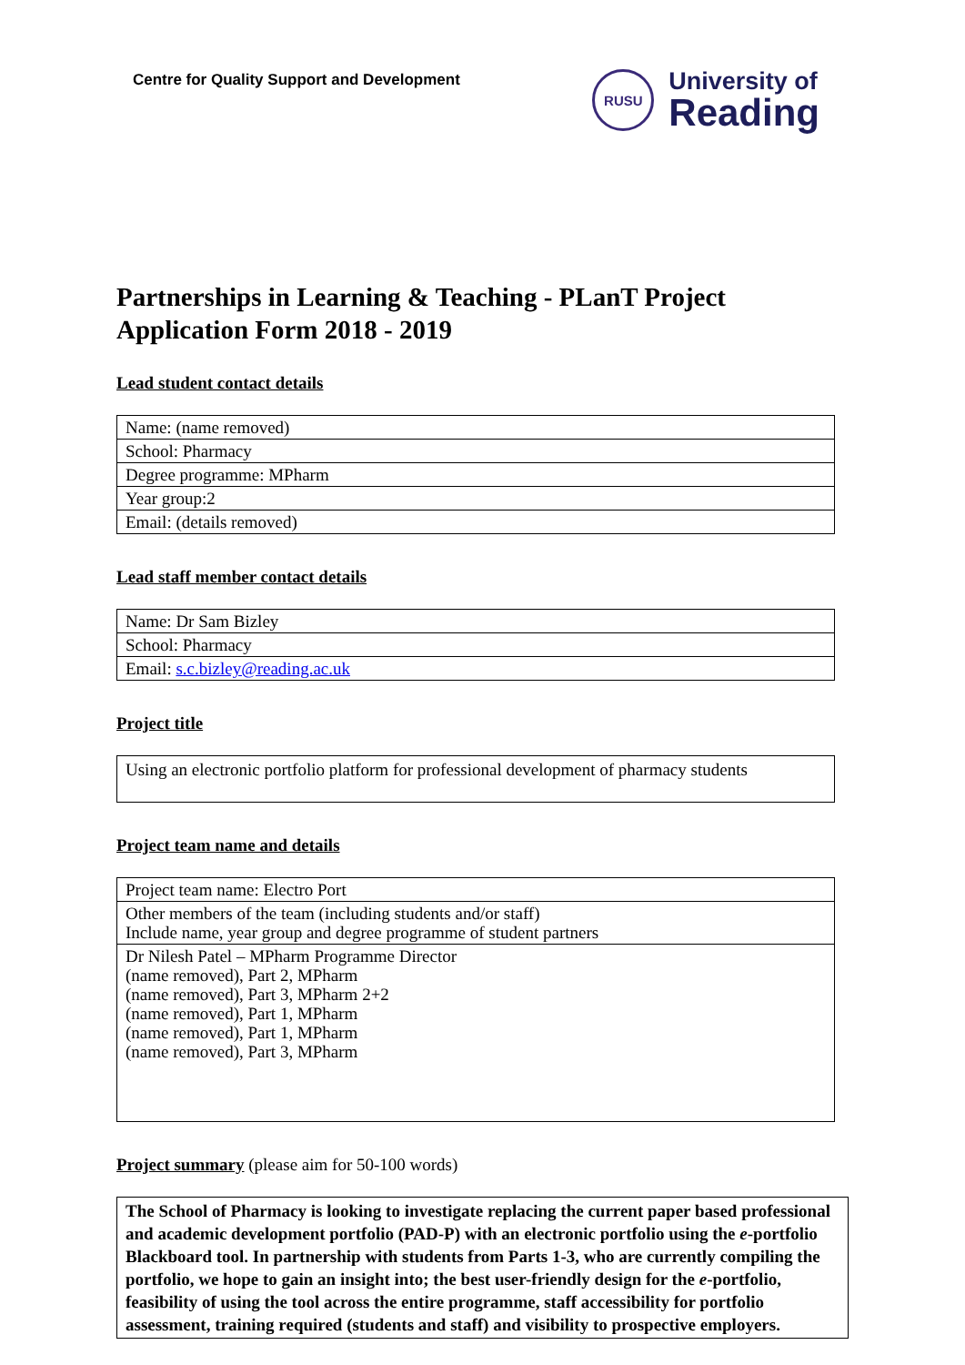Centre for Quality Support and Development
RUSU
University of
Reading
Partnerships in Learning & Teaching - PLanT Project
Application Form 2018 - 2019
Lead student contact details
| Name: (name removed) |
| School: Pharmacy |
| Degree programme: MPharm |
| Year group:2 |
| Email: (details removed) |
Lead staff member contact details
| Name: Dr Sam Bizley |
| School: Pharmacy |
| Email: s.c.bizley@reading.ac.uk |
Project title
| Using an electronic portfolio platform for professional development of pharmacy students |
Project team name and details
| Project team name: Electro Port |
| Other members of the team (including students and/or staff) Include name, year group and degree programme of student partners |
| Dr Nilesh Patel – MPharm Programme Director (name removed), Part 2, MPharm (name removed), Part 3, MPharm 2+2 (name removed), Part 1, MPharm (name removed), Part 1, MPharm (name removed), Part 3, MPharm |
Project summary (please aim for 50-100 words)
| The School of Pharmacy is looking to investigate replacing the current paper based professional and academic development portfolio (PAD-P) with an electronic portfolio using the e -portfolio Blackboard tool. In partnership with students from Parts 1-3, who are currently compiling the portfolio, we hope to gain an insight into; the best user-friendly design for the e -portfolio, feasibility of using the tool across the entire programme, staff accessibility for portfolio assessment, training required (students and staff) and visibility to prospective employers. |